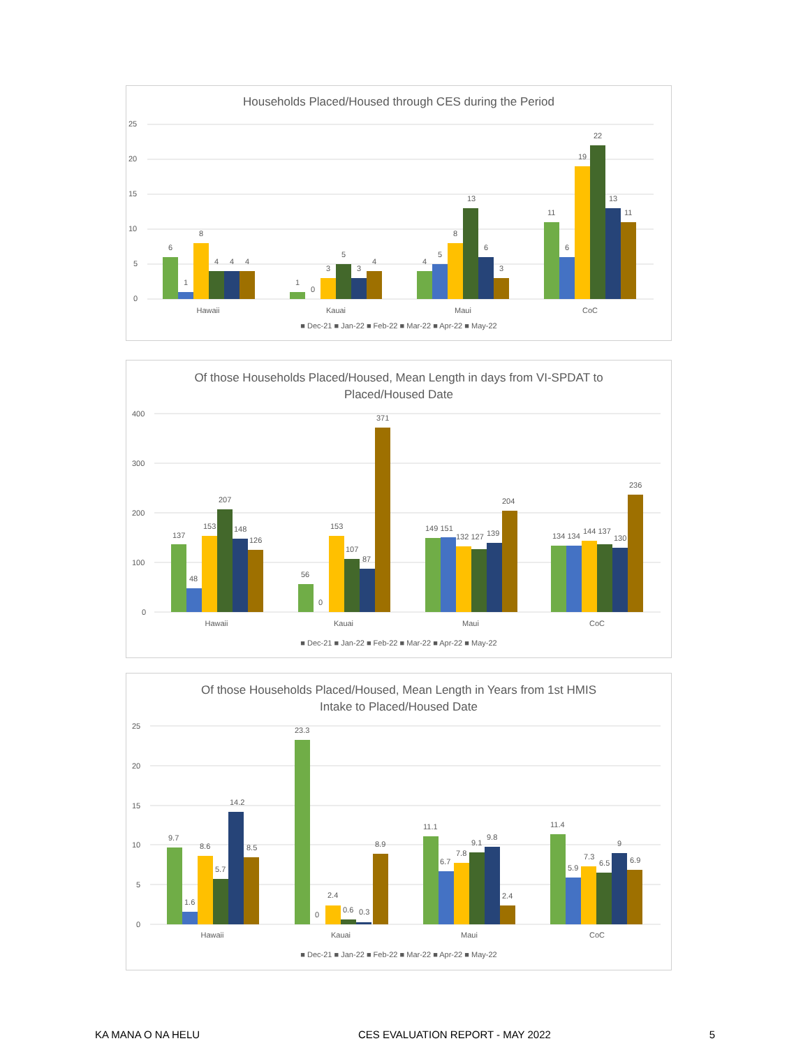Households Placed/Housed through CES during the Period
25
20
15
10
5
0
6
1
8
4
4
4
1
0
3
5
3
4
4
5
8
13
6
3
11
6
19
22
13
11
Hawaii
Kauai
Maui
CoC
■ Dec-21 ■ Jan-22 ■ Feb-22 ■ Mar-22 ■ Apr-22 ■ May-22
Of those Households Placed/Housed, Mean Length in days from VI-SPDAT to
Placed/Housed Date
400
300
200
100
0
137
48
153
207
148
126
56
0
153
107
87
371
149 151
132 127
139
204
134 134
144 137
130
236
Hawaii
Kauai
Maui
CoC
■ Dec-21 ■ Jan-22 ■ Feb-22 ■ Mar-22 ■ Apr-22 ■ May-22
Of those Households Placed/Housed, Mean Length in Years from 1st HMIS
Intake to Placed/Housed Date
25
20
15
10
5
0
9.7
1.6
8.6
5.7
14.2
8.5
23.3
0
2.4
0.6
0.3
8.9
11.1
6.7
7.8
9.1
9.8
2.4
11.4
5.9
7.3
6.5
9
6.9
Hawaii
Kauai
Maui
CoC
■ Dec-21 ■ Jan-22 ■ Feb-22 ■ Mar-22 ■ Apr-22 ■ May-22
KA MANA O NA HELU CES EVALUATION REPORT - MAY 2022 5